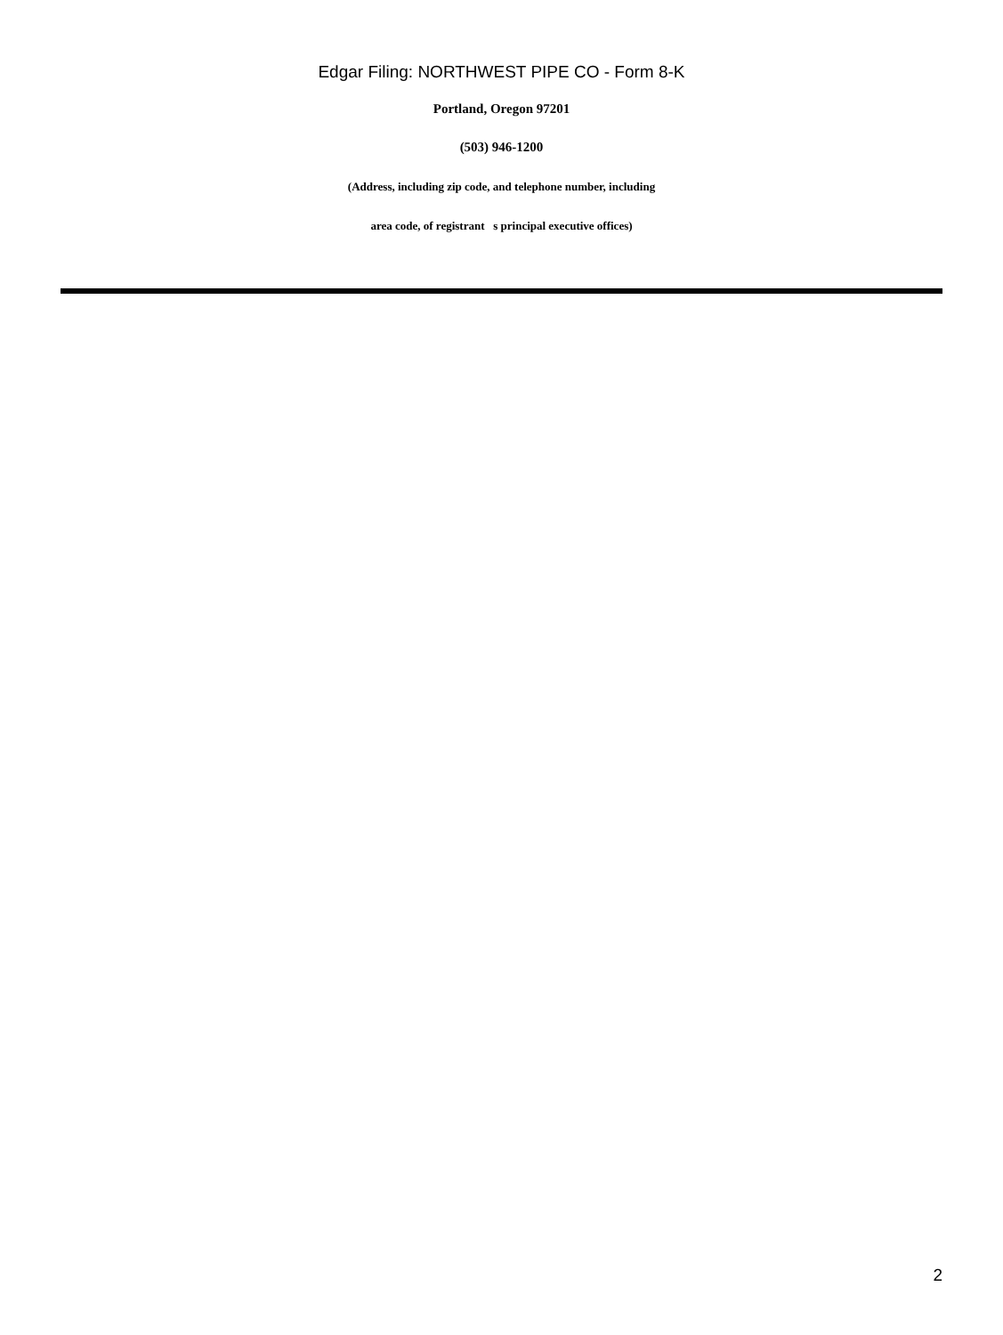Edgar Filing: NORTHWEST PIPE CO - Form 8-K
Portland, Oregon 97201
(503) 946-1200
(Address, including zip code, and telephone number, including
area code, of registrant s principal executive offices)
2